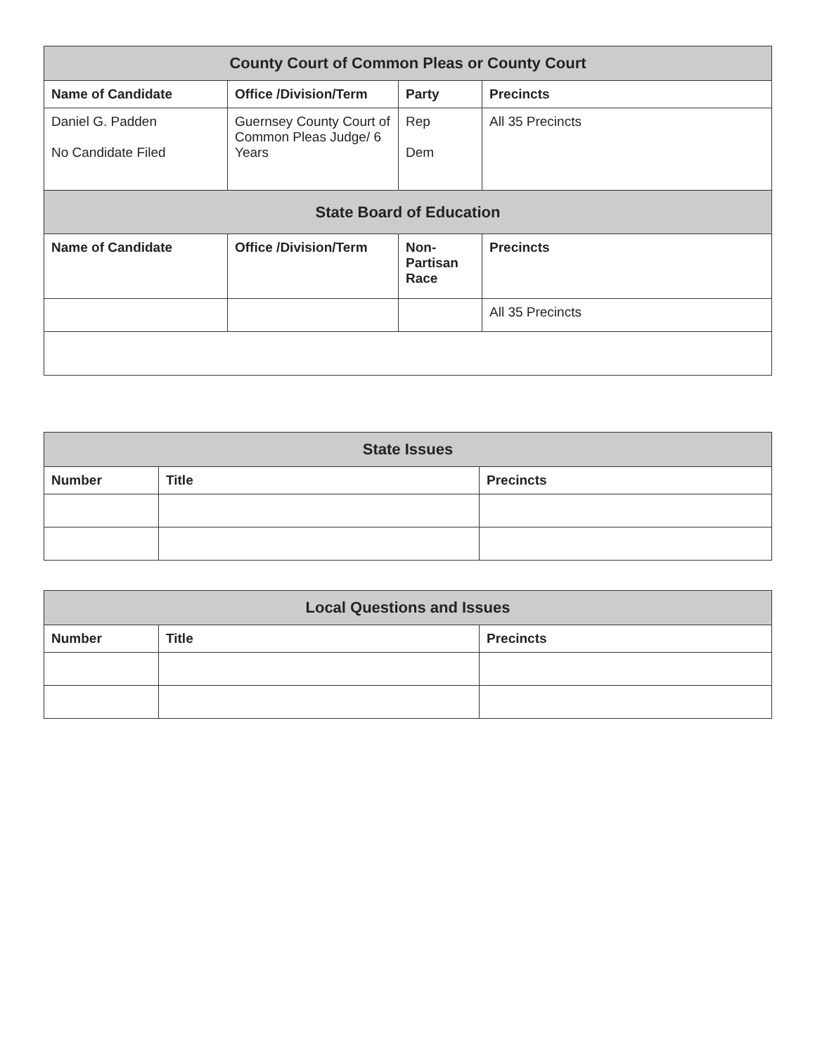| County Court of Common Pleas or County Court | | | |
| --- | --- | --- | --- |
| Name of Candidate | Office /Division/Term | Party | Precincts |
| Daniel G. Padden No Candidate Filed | Guernsey County Court of Common Pleas Judge/ 6 Years | Rep Dem | All 35 Precincts |
| State Board of Education | | | |
| Name of Candidate | Office /Division/Term | Non-Partisan Race | Precincts |
| | | | All 35 Precincts |
| State Issues | | |
| --- | --- | --- |
| Number | Title | Precincts |
| Local Questions and Issues | | |
| --- | --- | --- |
| Number | Title | Precincts |